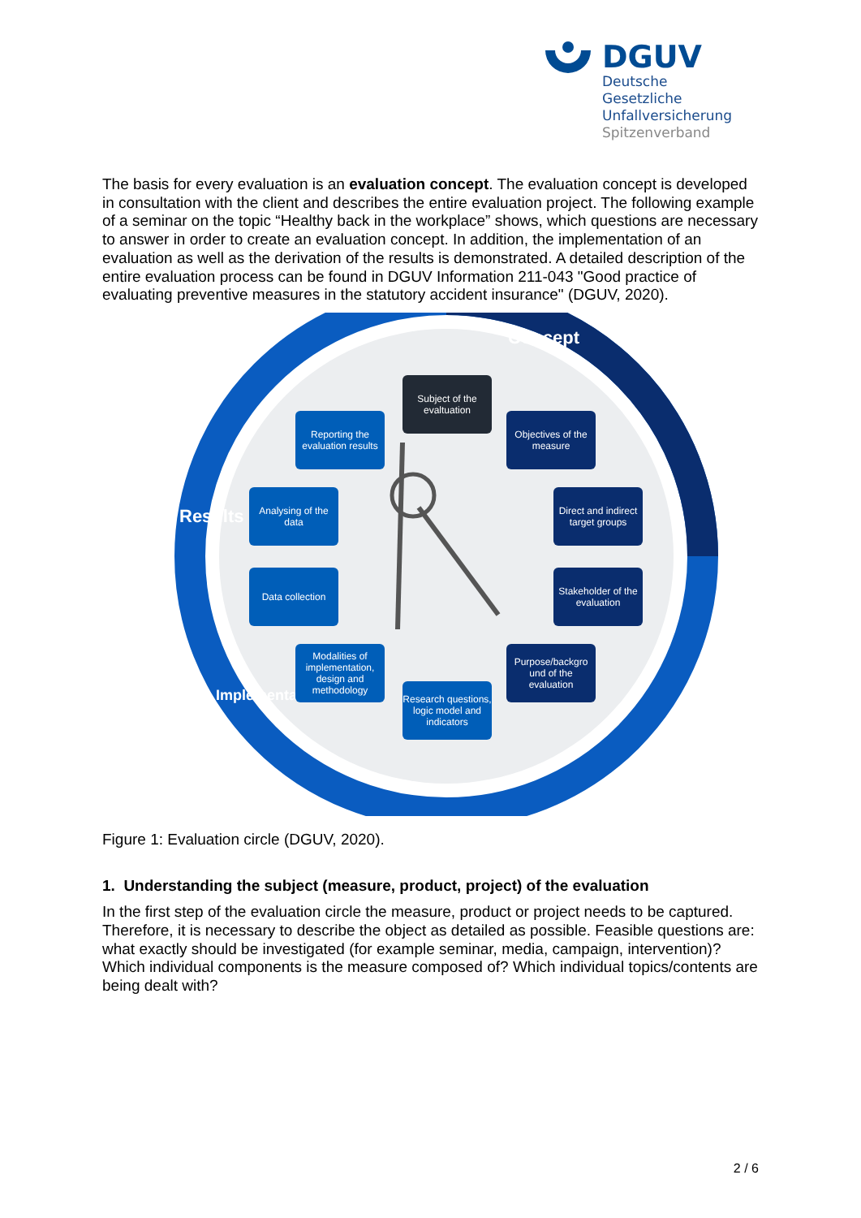DGUV
Deutsche Gesetzliche
Unfallversicherung
Spitzenverband
The basis for every evaluation is an evaluation concept. The evaluation concept is developed in consultation with the client and describes the entire evaluation project. The following example of a seminar on the topic “Healthy back in the workplace” shows, which questions are necessary to answer in order to create an evaluation concept. In addition, the implementation of an evaluation as well as the derivation of the results is demonstrated. A detailed description of the entire evaluation process can be found in DGUV Information 211-043 "Good practice of evaluating preventive measures in the statutory accident insurance" (DGUV, 2020).
Concept
Results
Implementation
Subject of the evaltuation
Objectives of the measure
Direct and indirect target groups
Stakeholder of the evaluation
Purpose/backgro und of the evaluation
Research questions, logic model and indicators
Modalities of implementation, design and methodology
Data collection
Analysing of the data
Reporting the evaluation results
Figure 1: Evaluation circle (DGUV, 2020).
1. Understanding the subject (measure, product, project) of the evaluation
In the first step of the evaluation circle the measure, product or project needs to be captured. Therefore, it is necessary to describe the object as detailed as possible. Feasible questions are: what exactly should be investigated (for example seminar, media, campaign, intervention)? Which individual components is the measure composed of? Which individual topics/contents are being dealt with?
2 / 6